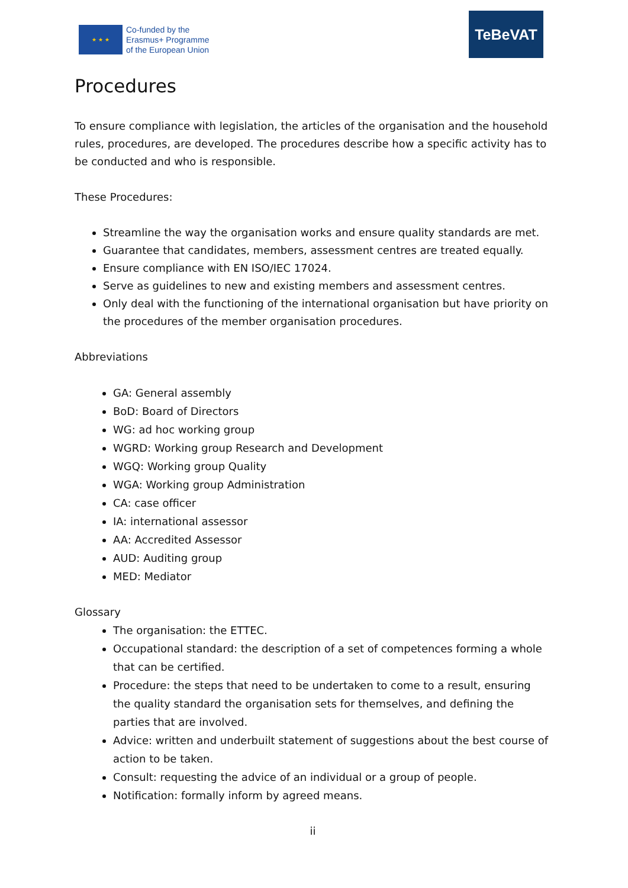★ ★ ★
Co-funded by the
Erasmus+ Programme
of the European Union
TeBeVAT
Procedures
To ensure compliance with legislation, the articles of the organisation and the household rules, procedures, are developed. The procedures describe how a specific activity has to be conducted and who is responsible.
These Procedures:
Streamline the way the organisation works and ensure quality standards are met.
Guarantee that candidates, members, assessment centres are treated equally.
Ensure compliance with EN ISO/IEC 17024.
Serve as guidelines to new and existing members and assessment centres.
Only deal with the functioning of the international organisation but have priority on the procedures of the member organisation procedures.
Abbreviations
GA: General assembly
BoD: Board of Directors
WG: ad hoc working group
WGRD: Working group Research and Development
WGQ: Working group Quality
WGA: Working group Administration
CA: case officer
IA: international assessor
AA: Accredited Assessor
AUD: Auditing group
MED: Mediator
Glossary
The organisation: the ETTEC.
Occupational standard: the description of a set of competences forming a whole that can be certified.
Procedure: the steps that need to be undertaken to come to a result, ensuring the quality standard the organisation sets for themselves, and defining the parties that are involved.
Advice: written and underbuilt statement of suggestions about the best course of action to be taken.
Consult: requesting the advice of an individual or a group of people.
Notification: formally inform by agreed means.
ii